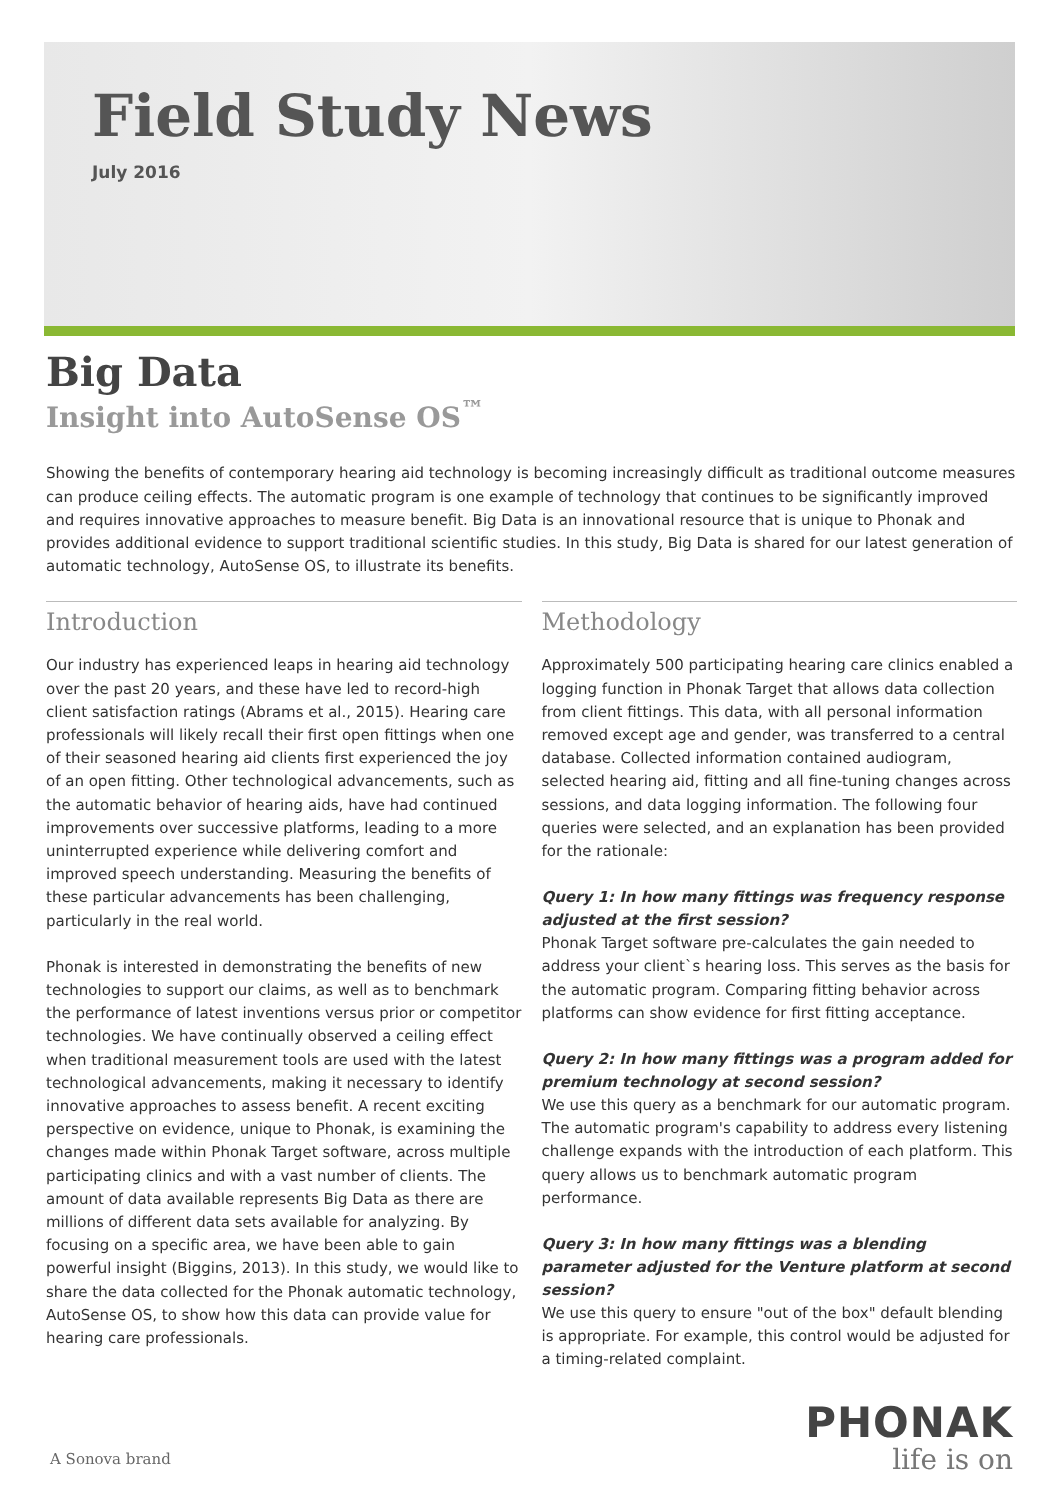Field Study News
July 2016
Big Data
Insight into AutoSense OS<sup>™</sup>
Showing the benefits of contemporary hearing aid technology is becoming increasingly difficult as traditional outcome measures can produce ceiling effects. The automatic program is one example of technology that continues to be significantly improved and requires innovative approaches to measure benefit. Big Data is an innovational resource that is unique to Phonak and provides additional evidence to support traditional scientific studies. In this study, Big Data is shared for our latest generation of automatic technology, AutoSense OS, to illustrate its benefits.
Introduction
Our industry has experienced leaps in hearing aid technology over the past 20 years, and these have led to record-high client satisfaction ratings (Abrams et al., 2015). Hearing care professionals will likely recall their first open fittings when one of their seasoned hearing aid clients first experienced the joy of an open fitting. Other technological advancements, such as the automatic behavior of hearing aids, have had continued improvements over successive platforms, leading to a more uninterrupted experience while delivering comfort and improved speech understanding. Measuring the benefits of these particular advancements has been challenging, particularly in the real world.
Phonak is interested in demonstrating the benefits of new technologies to support our claims, as well as to benchmark the performance of latest inventions versus prior or competitor technologies. We have continually observed a ceiling effect when traditional measurement tools are used with the latest technological advancements, making it necessary to identify innovative approaches to assess benefit. A recent exciting perspective on evidence, unique to Phonak, is examining the changes made within Phonak Target software, across multiple participating clinics and with a vast number of clients. The amount of data available represents Big Data as there are millions of different data sets available for analyzing. By focusing on a specific area, we have been able to gain powerful insight (Biggins, 2013). In this study, we would like to share the data collected for the Phonak automatic technology, AutoSense OS, to show how this data can provide value for hearing care professionals.
Methodology
Approximately 500 participating hearing care clinics enabled a logging function in Phonak Target that allows data collection from client fittings. This data, with all personal information removed except age and gender, was transferred to a central database. Collected information contained audiogram, selected hearing aid, fitting and all fine-tuning changes across sessions, and data logging information. The following four queries were selected, and an explanation has been provided for the rationale:
Query 1: In how many fittings was frequency response adjusted at the first session?
Phonak Target software pre-calculates the gain needed to address your client`s hearing loss. This serves as the basis for the automatic program. Comparing fitting behavior across platforms can show evidence for first fitting acceptance.
Query 2: In how many fittings was a program added for premium technology at second session?
We use this query as a benchmark for our automatic program. The automatic program's capability to address every listening challenge expands with the introduction of each platform. This query allows us to benchmark automatic program performance.
Query 3: In how many fittings was a blending parameter adjusted for the Venture platform at second session?
We use this query to ensure "out of the box" default blending is appropriate. For example, this control would be adjusted for a timing-related complaint.
A Sonova brand
PHONAK
life is on